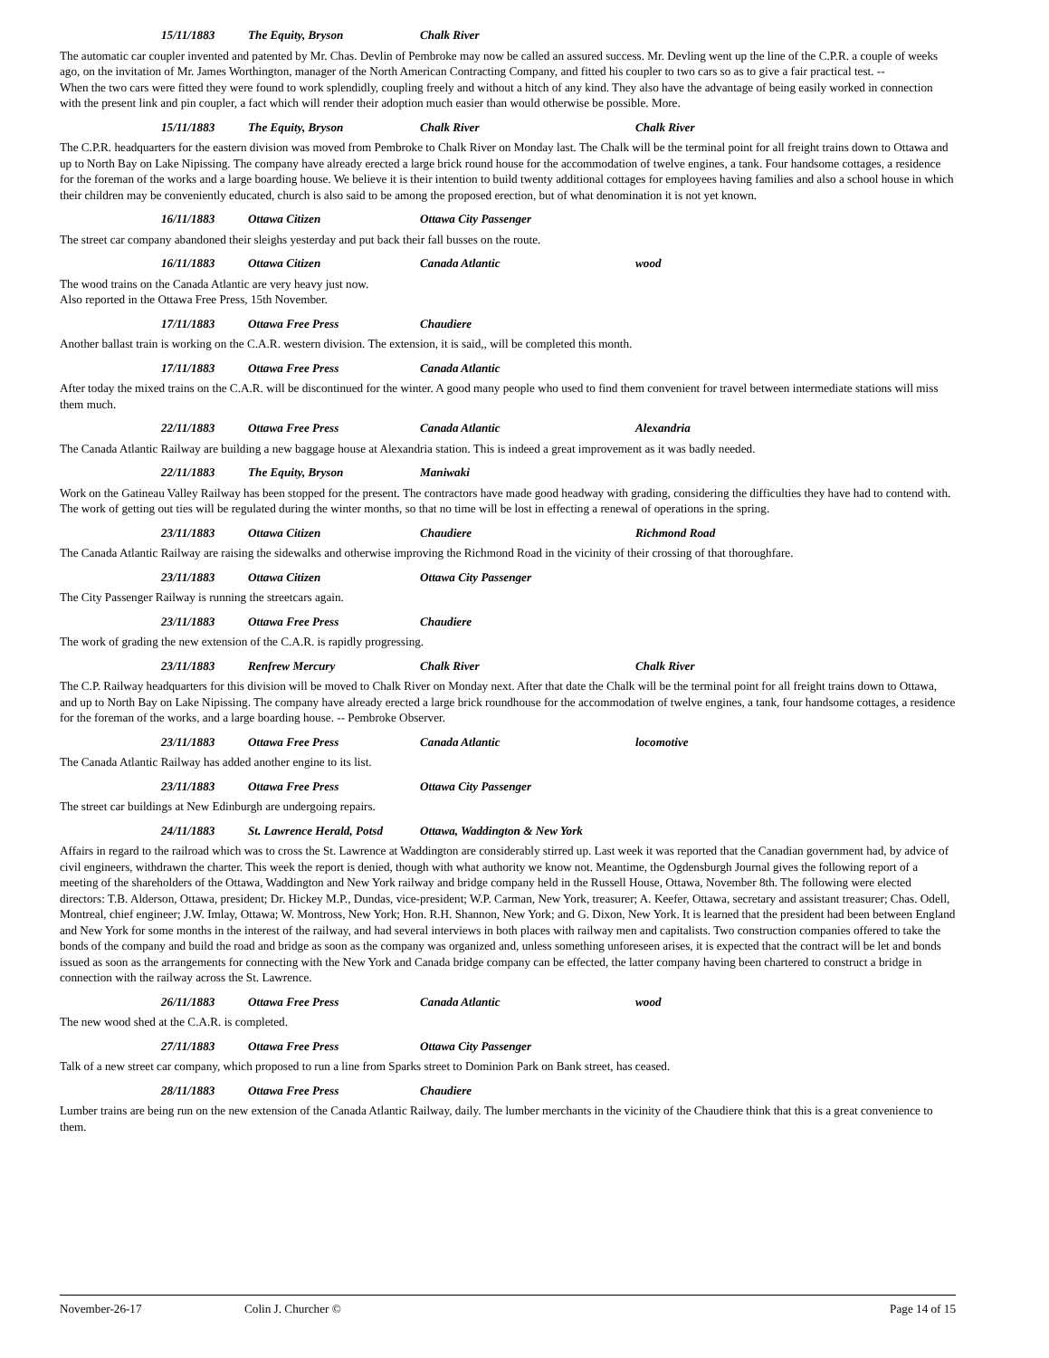15/11/1883 The Equity, Bryson Chalk River
The automatic car coupler invented and patented by Mr. Chas. Devlin of Pembroke may now be called an assured success. Mr. Devling went up the line of the C.P.R. a couple of weeks ago, on the invitation of Mr. James Worthington, manager of the North American Contracting Company, and fitted his coupler to two cars so as to give a fair practical test. --
When the two cars were fitted they were found to work splendidly, coupling freely and without a hitch of any kind. They also have the advantage of being easily worked in connection with the present link and pin coupler, a fact which will render their adoption much easier than would otherwise be possible. More.
15/11/1883 The Equity, Bryson Chalk River Chalk River
The C.P.R. headquarters for the eastern division was moved from Pembroke to Chalk River on Monday last. The Chalk will be the terminal point for all freight trains down to Ottawa and up to North Bay on Lake Nipissing. The company have already erected a large brick round house for the accommodation of twelve engines, a tank. Four handsome cottages, a residence for the foreman of the works and a large boarding house. We believe it is their intention to build twenty additional cottages for employees having families and also a school house in which their children may be conveniently educated, church is also said to be among the proposed erection, but of what denomination it is not yet known.
16/11/1883 Ottawa Citizen Ottawa City Passenger
The street car company abandoned their sleighs yesterday and put back their fall busses on the route.
16/11/1883 Ottawa Citizen Canada Atlantic wood
The wood trains on the Canada Atlantic are very heavy just now.
Also reported in the Ottawa Free Press, 15th November.
17/11/1883 Ottawa Free Press Chaudiere
Another ballast train is working on the C.A.R. western division. The extension, it is said,, will be completed this month.
17/11/1883 Ottawa Free Press Canada Atlantic
After today the mixed trains on the C.A.R. will be discontinued for the winter. A good many people who used to find them convenient for travel between intermediate stations will miss them much.
22/11/1883 Ottawa Free Press Canada Atlantic Alexandria
The Canada Atlantic Railway are building a new baggage house at Alexandria station. This is indeed a great improvement as it was badly needed.
22/11/1883 The Equity, Bryson Maniwaki
Work on the Gatineau Valley Railway has been stopped for the present. The contractors have made good headway with grading, considering the difficulties they have had to contend with. The work of getting out ties will be regulated during the winter months, so that no time will be lost in effecting a renewal of operations in the spring.
23/11/1883 Ottawa Citizen Chaudiere Richmond Road
The Canada Atlantic Railway are raising the sidewalks and otherwise improving the Richmond Road in the vicinity of their crossing of that thoroughfare.
23/11/1883 Ottawa Citizen Ottawa City Passenger
The City Passenger Railway is running the streetcars again.
23/11/1883 Ottawa Free Press Chaudiere
The work of grading the new extension of the C.A.R. is rapidly progressing.
23/11/1883 Renfrew Mercury Chalk River Chalk River
The C.P. Railway headquarters for this division will be moved to Chalk River on Monday next. After that date the Chalk will be the terminal point for all freight trains down to Ottawa, and up to North Bay on Lake Nipissing. The company have already erected a large brick roundhouse for the accommodation of twelve engines, a tank, four handsome cottages, a residence for the foreman of the works, and a large boarding house. -- Pembroke Observer.
23/11/1883 Ottawa Free Press Canada Atlantic locomotive
The Canada Atlantic Railway has added another engine to its list.
23/11/1883 Ottawa Free Press Ottawa City Passenger
The street car buildings at New Edinburgh are undergoing repairs.
24/11/1883 St. Lawrence Herald, Potsd Ottawa, Waddington & New York
Affairs in regard to the railroad which was to cross the St. Lawrence at Waddington are considerably stirred up. Last week it was reported that the Canadian government had, by advice of civil engineers, withdrawn the charter. This week the report is denied, though with what authority we know not. Meantime, the Ogdensburgh Journal gives the following report of a meeting of the shareholders of the Ottawa, Waddington and New York railway and bridge company held in the Russell House, Ottawa, November 8th. The following were elected directors: T.B. Alderson, Ottawa, president; Dr. Hickey M.P., Dundas, vice-president; W.P. Carman, New York, treasurer; A. Keefer, Ottawa, secretary and assistant treasurer; Chas. Odell, Montreal, chief engineer; J.W. Imlay, Ottawa; W. Montross, New York; Hon. R.H. Shannon, New York; and G. Dixon, New York. It is learned that the president had been between England and New York for some months in the interest of the railway, and had several interviews in both places with railway men and capitalists. Two construction companies offered to take the bonds of the company and build the road and bridge as soon as the company was organized and, unless something unforeseen arises, it is expected that the contract will be let and bonds issued as soon as the arrangements for connecting with the New York and Canada bridge company can be effected, the latter company having been chartered to construct a bridge in connection with the railway across the St. Lawrence.
26/11/1883 Ottawa Free Press Canada Atlantic wood
The new wood shed at the C.A.R. is completed.
27/11/1883 Ottawa Free Press Ottawa City Passenger
Talk of a new street car company, which proposed to run a line from Sparks street to Dominion Park on Bank street, has ceased.
28/11/1883 Ottawa Free Press Chaudiere
Lumber trains are being run on the new extension of the Canada Atlantic Railway, daily. The lumber merchants in the vicinity of the Chaudiere think that this is a great convenience to them.
November-26-17 Colin J. Churcher © Page 14 of 15